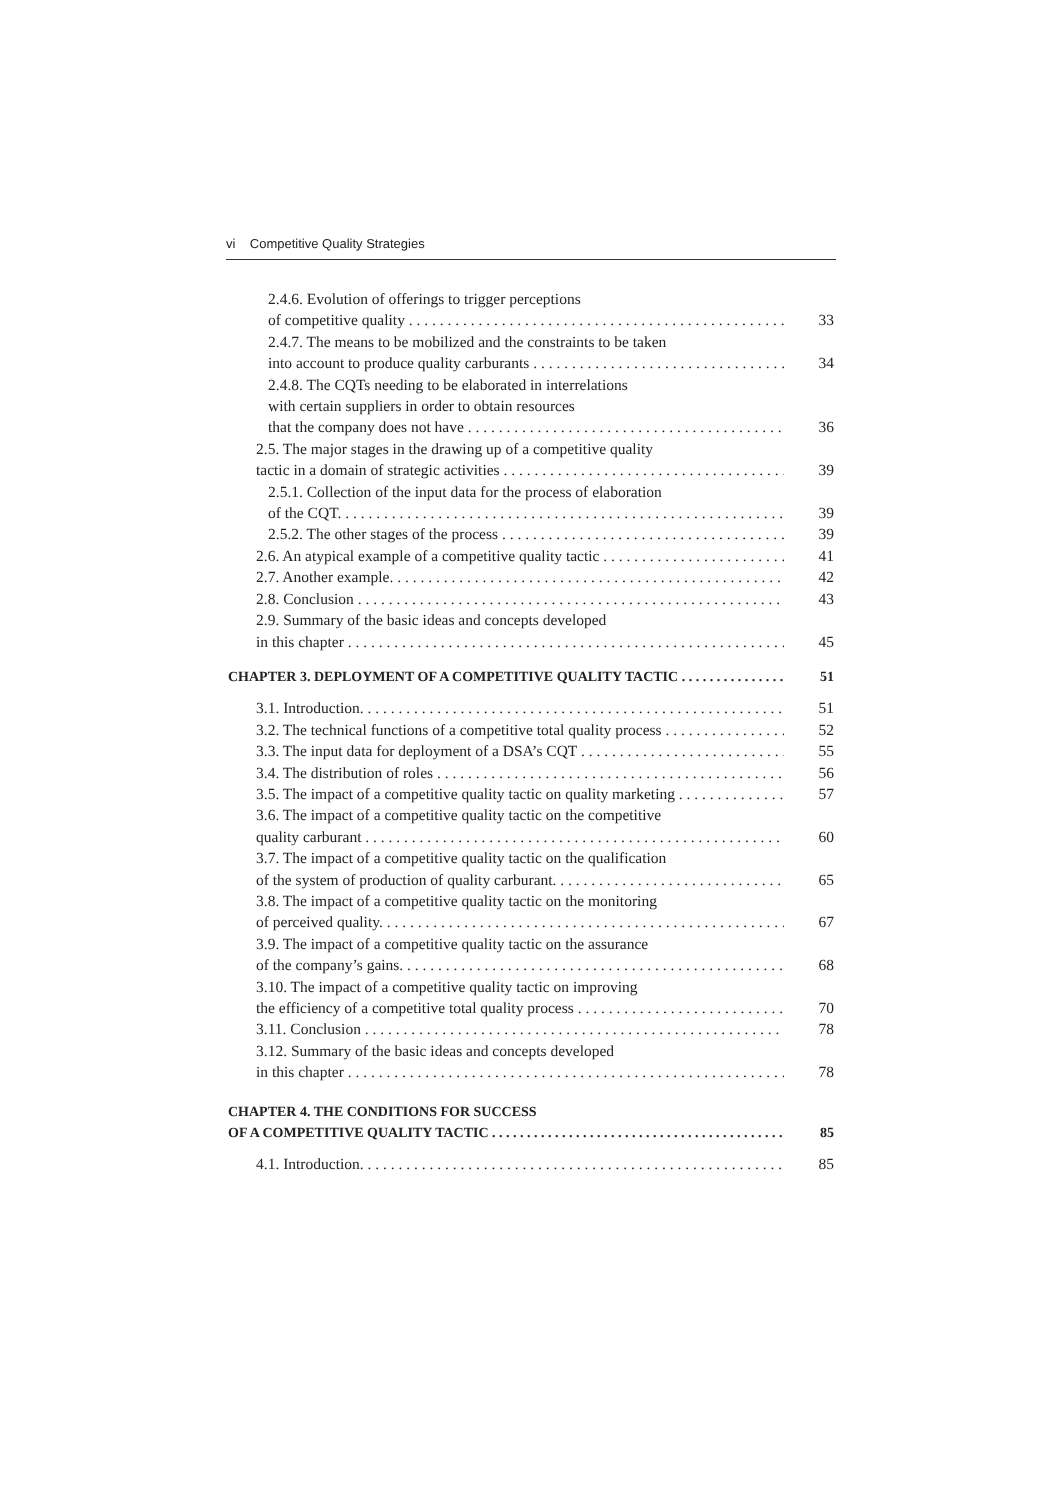vi Competitive Quality Strategies
2.4.6. Evolution of offerings to trigger perceptions
of competitive quality 33
2.4.7. The means to be mobilized and the constraints to be taken
into account to produce quality carburants 34
2.4.8. The CQTs needing to be elaborated in interrelations
with certain suppliers in order to obtain resources
that the company does not have 36
2.5. The major stages in the drawing up of a competitive quality
tactic in a domain of strategic activities 39
2.5.1. Collection of the input data for the process of elaboration
of the CQT. 39
2.5.2. The other stages of the process 39
2.6. An atypical example of a competitive quality tactic 41
2.7. Another example. 42
2.8. Conclusion 43
2.9. Summary of the basic ideas and concepts developed
in this chapter 45
CHAPTER 3. DEPLOYMENT OF A COMPETITIVE QUALITY TACTIC 51
3.1. Introduction. 51
3.2. The technical functions of a competitive total quality process 52
3.3. The input data for deployment of a DSA’s CQT 55
3.4. The distribution of roles 56
3.5. The impact of a competitive quality tactic on quality marketing 57
3.6. The impact of a competitive quality tactic on the competitive
quality carburant 60
3.7. The impact of a competitive quality tactic on the qualification
of the system of production of quality carburant. 65
3.8. The impact of a competitive quality tactic on the monitoring
of perceived quality. 67
3.9. The impact of a competitive quality tactic on the assurance
of the company’s gains. 68
3.10. The impact of a competitive quality tactic on improving
the efficiency of a competitive total quality process 70
3.11. Conclusion 78
3.12. Summary of the basic ideas and concepts developed
in this chapter 78
CHAPTER 4. THE CONDITIONS FOR SUCCESS
OF A COMPETITIVE QUALITY TACTIC 85
4.1. Introduction. 85